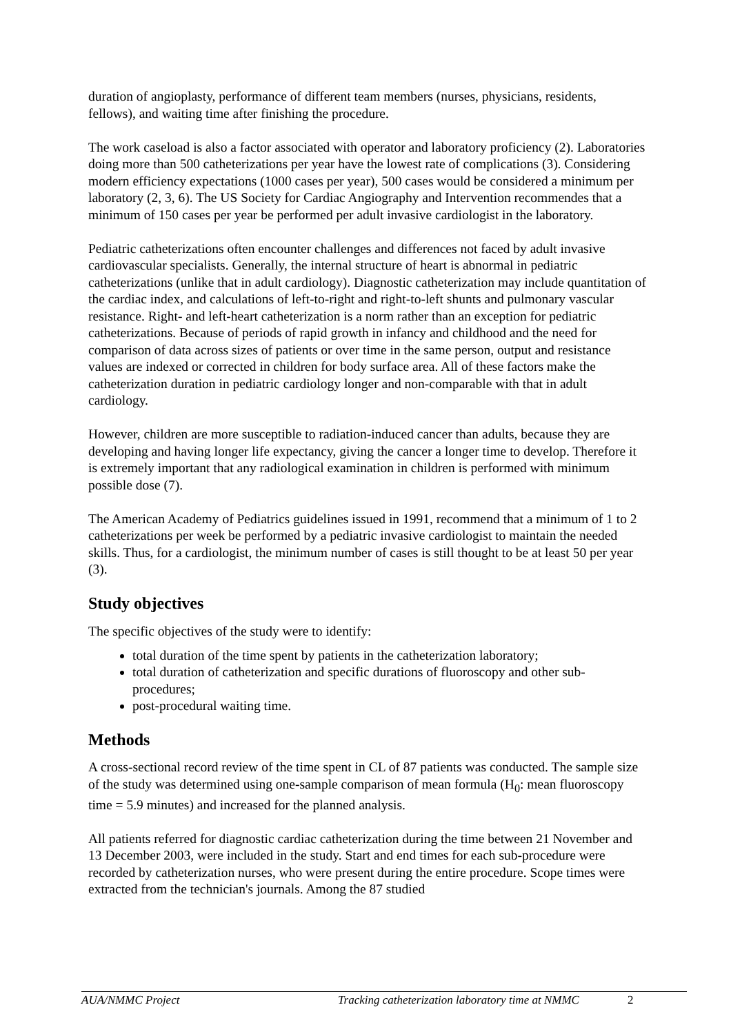duration of angioplasty, performance of different team members (nurses, physicians, residents, fellows), and waiting time after finishing the procedure.
The work caseload is also a factor associated with operator and laboratory proficiency (2). Laboratories doing more than 500 catheterizations per year have the lowest rate of complications (3). Considering modern efficiency expectations (1000 cases per year), 500 cases would be considered a minimum per laboratory (2, 3, 6). The US Society for Cardiac Angiography and Intervention recommendes that a minimum of 150 cases per year be performed per adult invasive cardiologist in the laboratory.
Pediatric catheterizations often encounter challenges and differences not faced by adult invasive cardiovascular specialists. Generally, the internal structure of heart is abnormal in pediatric catheterizations (unlike that in adult cardiology). Diagnostic catheterization may include quantitation of the cardiac index, and calculations of left-to-right and right-to-left shunts and pulmonary vascular resistance. Right- and left-heart catheterization is a norm rather than an exception for pediatric catheterizations. Because of periods of rapid growth in infancy and childhood and the need for comparison of data across sizes of patients or over time in the same person, output and resistance values are indexed or corrected in children for body surface area. All of these factors make the catheterization duration in pediatric cardiology longer and non-comparable with that in adult cardiology.
However, children are more susceptible to radiation-induced cancer than adults, because they are developing and having longer life expectancy, giving the cancer a longer time to develop. Therefore it is extremely important that any radiological examination in children is performed with minimum possible dose (7).
The American Academy of Pediatrics guidelines issued in 1991, recommend that a minimum of 1 to 2 catheterizations per week be performed by a pediatric invasive cardiologist to maintain the needed skills. Thus, for a cardiologist, the minimum number of cases is still thought to be at least 50 per year (3).
Study objectives
The specific objectives of the study were to identify:
total duration of the time spent by patients in the catheterization laboratory;
total duration of catheterization and specific durations of fluoroscopy and other sub-procedures;
post-procedural waiting time.
Methods
A cross-sectional record review of the time spent in CL of 87 patients was conducted. The sample size of the study was determined using one-sample comparison of mean formula (H<sub>0</sub>: mean fluoroscopy time = 5.9 minutes) and increased for the planned analysis.
All patients referred for diagnostic cardiac catheterization during the time between 21 November and 13 December 2003, were included in the study. Start and end times for each sub-procedure were recorded by catheterization nurses, who were present during the entire procedure. Scope times were extracted from the technician's journals. Among the 87 studied
AUA/NMMC Project Tracking catheterization laboratory time at NMMC 2